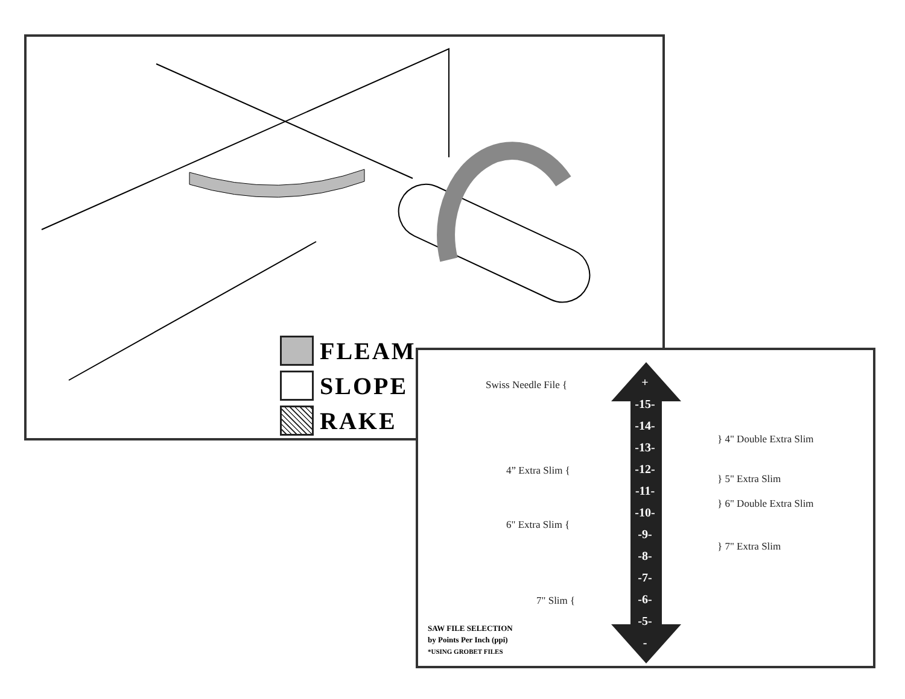FLEAM
SLOPE
RAKE
+
-15-
-14-
-13-
-12-
-11-
-10-
-9-
-8-
-7-
-6-
-5-
-
Swiss Needle File {
} 4" Double Extra Slim
4” Extra Slim {
} 5" Extra Slim
} 6" Double Extra Slim
6" Extra Slim {
} 7" Extra Slim
7" Slim {
SAW FILE SELECTION
by Points Per Inch (ppi)
*USING GROBET FILES